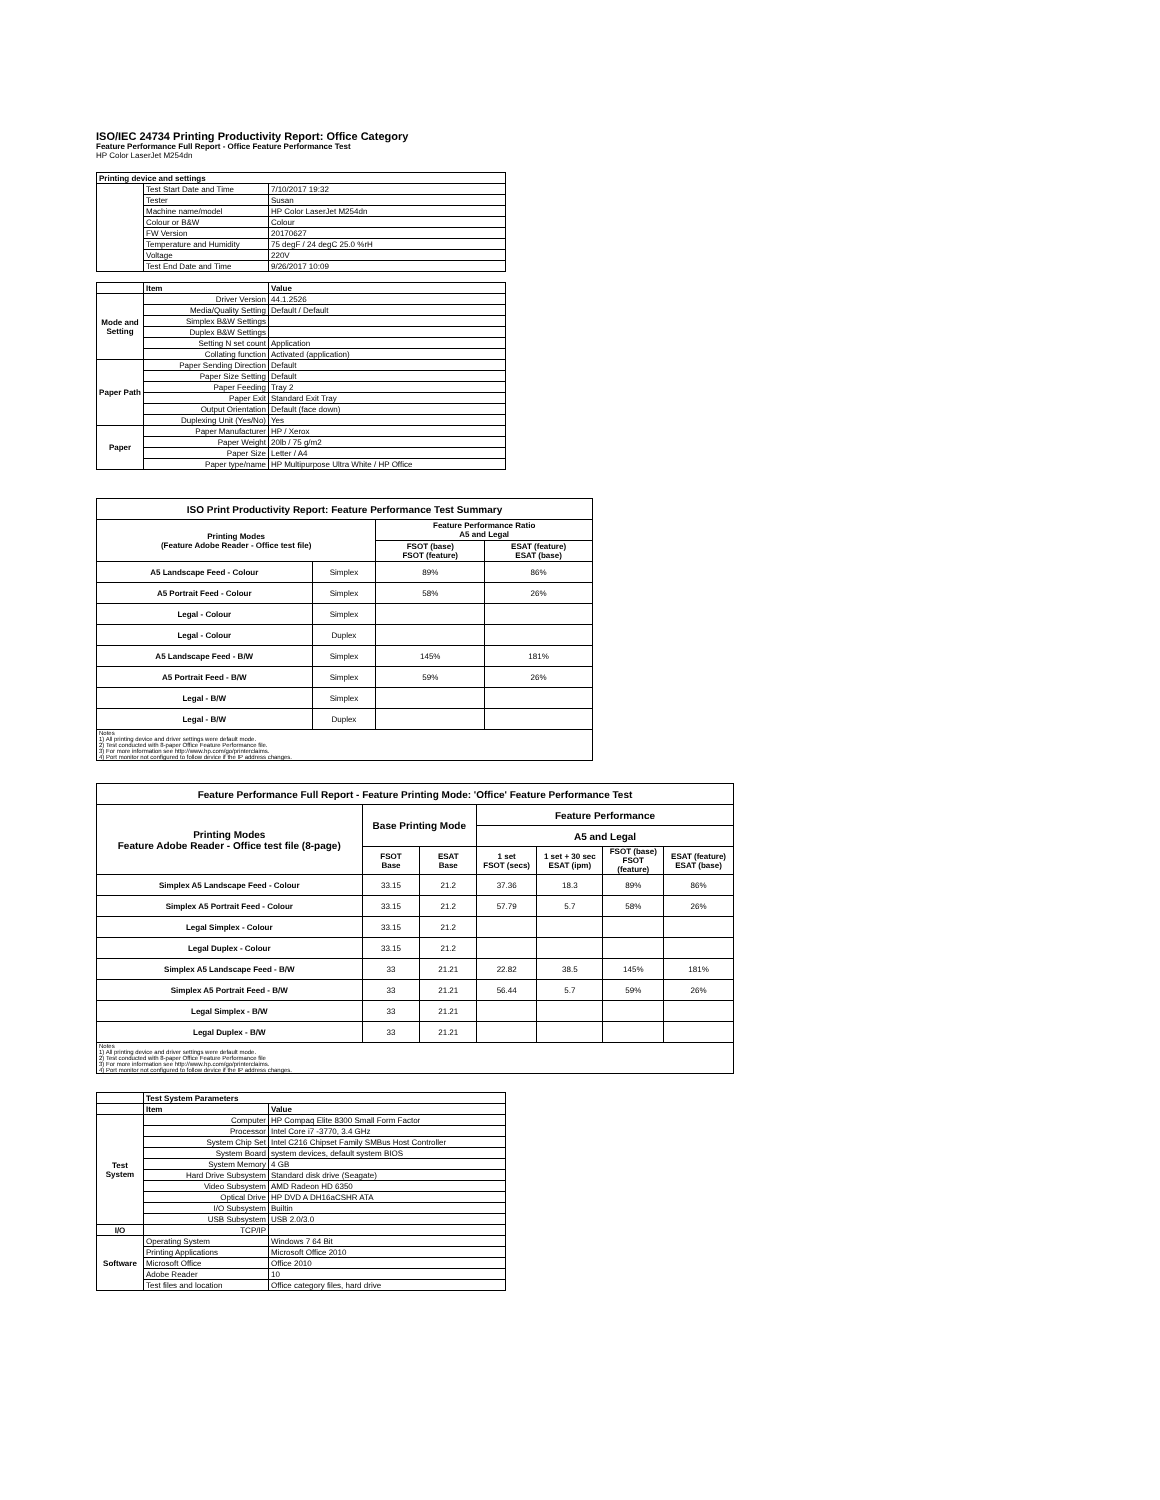ISO/IEC 24734 Printing Productivity Report: Office Category
Feature Performance Full Report - Office Feature Performance Test
HP Color LaserJet M254dn
| Printing device and settings | | |
| | Test Start Date and Time | 7/10/2017 19:32 |
| | Tester | Susan |
| | Machine name/model | HP Color LaserJet M254dn |
| | Colour or B&W | Colour |
| | FW Version | 20170627 |
| | Temperature and Humidity | 75 degF / 24 degC 25.0 %rH |
| | Voltage | 220V |
| | Test End Date and Time | 9/26/2017 10:09 |
| | Item | Value |
| Mode and Setting | Driver Version | 44.1.2526 |
| | Media/Quality Setting | Default / Default |
| | Simplex B&W Settings | |
| | Duplex B&W Settings | |
| | Setting N set count | Application |
| | Collating function | Activated (application) |
| Paper Path | Paper Sending Direction | Default |
| | Paper Size Setting | Default |
| | Paper Feeding | Tray 2 |
| | Paper Exit | Standard Exit Tray |
| | Output Orientation | Default (face down) |
| | Duplexing Unit (Yes/No) | Yes |
| Paper | Paper Manufacturer | HP / Xerox |
| | Paper Weight | 20lb / 75 g/m2 |
| | Paper Size | Letter / A4 |
| | Paper type/name | HP Multipurpose Ultra White / HP Office |
| ISO Print Productivity Report: Feature Performance Test Summary | | | |
| --- | --- | --- | --- |
| Printing Modes (Feature Adobe Reader - Office test file) | | Feature Performance Ratio A5 and Legal | |
| | | FSOT (base) FSOT (feature) | ESAT (feature) ESAT (base) |
| A5 Landscape Feed - Colour | Simplex | 89% | 86% |
| A5 Portrait Feed - Colour | Simplex | 58% | 26% |
| Legal - Colour | Simplex | | |
| Legal - Colour | Duplex | | |
| A5 Landscape Feed - B/W | Simplex | 145% | 181% |
| A5 Portrait Feed - B/W | Simplex | 59% | 26% |
| Legal - B/W | Simplex | | |
| Legal - B/W | Duplex | | |
| Notes 1) All printing device and driver settings were default mode. 2) Test conducted with 8-paper Office Feature Performance file. 3) For more information see http://www.hp.com/go/printerclaims. 4) Port monitor not configured to follow device if the IP address changes. | | | |
| Feature Performance Full Report - Feature Printing Mode: 'Office' Feature Performance Test | | | | | | |
| --- | --- | --- | --- | --- | --- | --- |
| Printing Modes Feature Adobe Reader - Office test file (8-page) | Base Printing Mode | | Feature Performance | | | |
| | | | A5 and Legal | | | |
| | FSOT Base | ESAT Base | 1 set FSOT (secs) | 1 set + 30 sec ESAT (ipm) | FSOT (base) FSOT (feature) | ESAT (feature) ESAT (base) |
| Simplex A5 Landscape Feed - Colour | 33.15 | 21.2 | 37.36 | 18.3 | 89% | 86% |
| Simplex A5 Portrait Feed - Colour | 33.15 | 21.2 | 57.79 | 5.7 | 58% | 26% |
| Legal Simplex - Colour | 33.15 | 21.2 | | | | |
| Legal Duplex - Colour | 33.15 | 21.2 | | | | |
| Simplex A5 Landscape Feed - B/W | 33 | 21.21 | 22.82 | 38.5 | 145% | 181% |
| Simplex A5 Portrait Feed - B/W | 33 | 21.21 | 56.44 | 5.7 | 59% | 26% |
| Legal Simplex - B/W | 33 | 21.21 | | | | |
| Legal Duplex - B/W | 33 | 21.21 | | | | |
| Notes 1) All printing device and driver settings were default mode. 2) Test conducted with 8-paper Office Feature Performance file 3) For more information see http://www.hp.com/go/printerclaims. 4) Port monitor not configured to follow device if the IP address changes. | | | | | | |
| | Test System Parameters | |
| | Item | Value |
| Test System | Computer | HP Compaq Elite 8300 Small Form Factor |
| | Processor | Intel Core i7 -3770, 3.4 GHz |
| | System Chip Set | Intel C216 Chipset Family SMBus Host Controller |
| | System Board | system devices, default system BIOS |
| | System Memory | 4 GB |
| | Hard Drive Subsystem | Standard disk drive (Seagate) |
| | Video Subsystem | AMD Radeon HD 6350 |
| | Optical Drive | HP DVD A DH16aCSHR ATA |
| | I/O Subsystem | Builtin |
| | USB Subsystem | USB 2.0/3.0 |
| I/O | TCP/IP | |
| Software | Operating System | Windows 7 64 Bit |
| | Printing Applications | Microsoft Office 2010 |
| | Microsoft Office | Office 2010 |
| | Adobe Reader | 10 |
| | Test files and location | Office category files, hard drive |